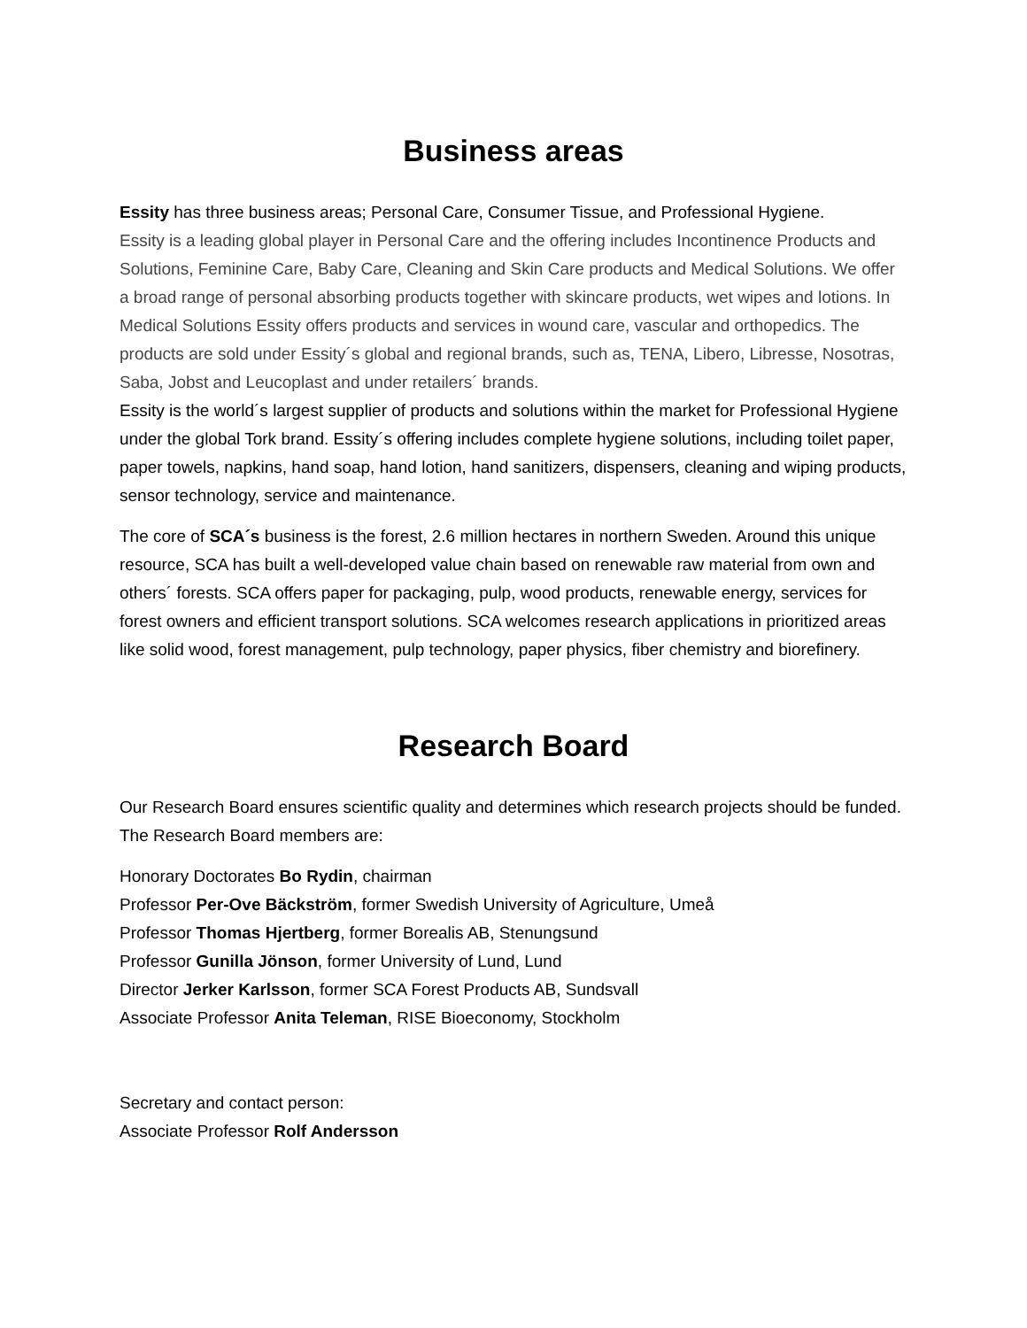Business areas
Essity has three business areas; Personal Care, Consumer Tissue, and Professional Hygiene.
Essity is a leading global player in Personal Care and the offering includes Incontinence Products and Solutions, Feminine Care, Baby Care, Cleaning and Skin Care products and Medical Solutions. We offer a broad range of personal absorbing products together with skincare products, wet wipes and lotions. In Medical Solutions Essity offers products and services in wound care, vascular and orthopedics. The products are sold under Essity´s global and regional brands, such as, TENA, Libero, Libresse, Nosotras, Saba, Jobst and Leucoplast and under retailers´ brands.
Essity is the world´s largest supplier of products and solutions within the market for Professional Hygiene under the global Tork brand. Essity´s offering includes complete hygiene solutions, including toilet paper, paper towels, napkins, hand soap, hand lotion, hand sanitizers, dispensers, cleaning and wiping products, sensor technology, service and maintenance.
The core of SCA´s business is the forest, 2.6 million hectares in northern Sweden. Around this unique resource, SCA has built a well-developed value chain based on renewable raw material from own and others´ forests. SCA offers paper for packaging, pulp, wood products, renewable energy, services for forest owners and efficient transport solutions. SCA welcomes research applications in prioritized areas like solid wood, forest management, pulp technology, paper physics, fiber chemistry and biorefinery.
Research Board
Our Research Board ensures scientific quality and determines which research projects should be funded. The Research Board members are:
Honorary Doctorates Bo Rydin, chairman
Professor Per-Ove Bäckström, former Swedish University of Agriculture, Umeå
Professor Thomas Hjertberg, former Borealis AB, Stenungsund
Professor Gunilla Jönson, former University of Lund, Lund
Director Jerker Karlsson, former SCA Forest Products AB, Sundsvall
Associate Professor Anita Teleman, RISE Bioeconomy, Stockholm
Secretary and contact person:
Associate Professor Rolf Andersson